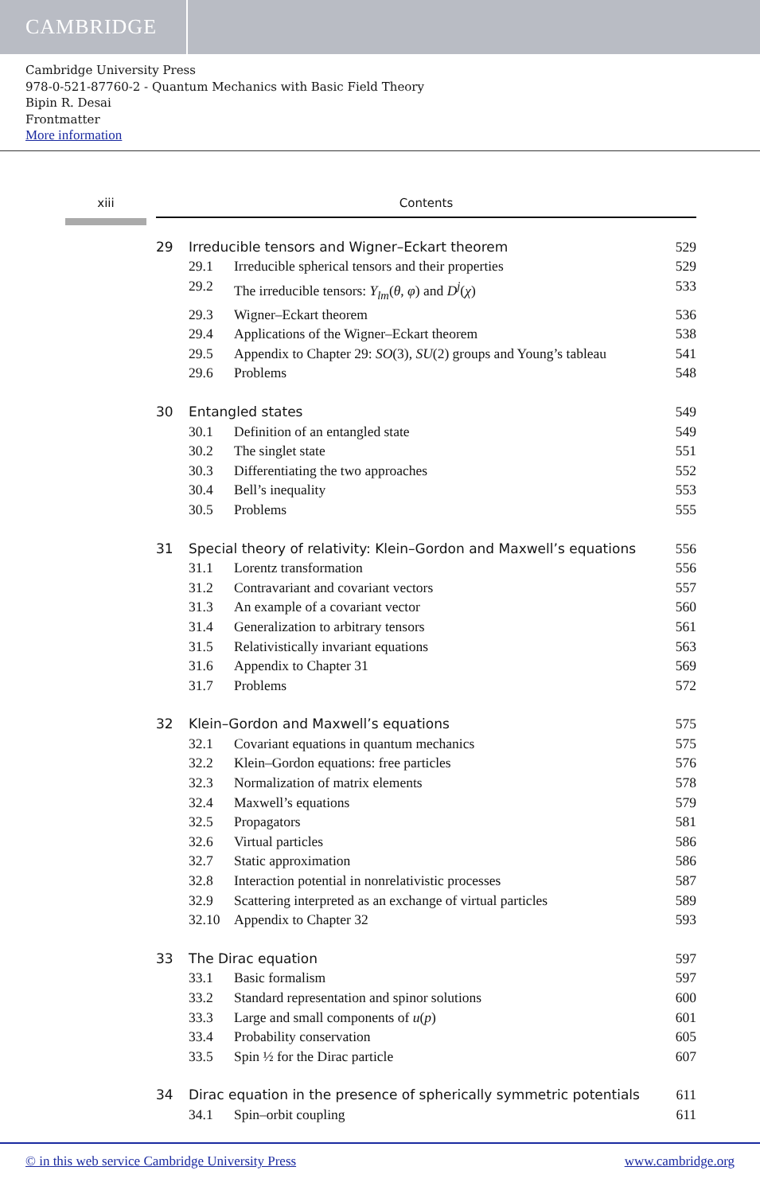CAMBRIDGE
Cambridge University Press
978-0-521-87760-2 - Quantum Mechanics with Basic Field Theory
Bipin R. Desai
Frontmatter
More information
xiii Contents
29 Irreducible tensors and Wigner–Eckart theorem 529
29.1 Irreducible spherical tensors and their properties 529
29.2 The irreducible tensors: Y<sub>lm</sub>(θ, φ) and D<sup>j</sup>(χ) 533
29.3 Wigner–Eckart theorem 536
29.4 Applications of the Wigner–Eckart theorem 538
29.5 Appendix to Chapter 29: SO(3), SU(2) groups and Young’s tableau 541
29.6 Problems 548
30 Entangled states 549
30.1 Definition of an entangled state 549
30.2 The singlet state 551
30.3 Differentiating the two approaches 552
30.4 Bell’s inequality 553
30.5 Problems 555
31 Special theory of relativity: Klein–Gordon and Maxwell’s equations 556
31.1 Lorentz transformation 556
31.2 Contravariant and covariant vectors 557
31.3 An example of a covariant vector 560
31.4 Generalization to arbitrary tensors 561
31.5 Relativistically invariant equations 563
31.6 Appendix to Chapter 31 569
31.7 Problems 572
32 Klein–Gordon and Maxwell’s equations 575
32.1 Covariant equations in quantum mechanics 575
32.2 Klein–Gordon equations: free particles 576
32.3 Normalization of matrix elements 578
32.4 Maxwell’s equations 579
32.5 Propagators 581
32.6 Virtual particles 586
32.7 Static approximation 586
32.8 Interaction potential in nonrelativistic processes 587
32.9 Scattering interpreted as an exchange of virtual particles 589
32.10 Appendix to Chapter 32 593
33 The Dirac equation 597
33.1 Basic formalism 597
33.2 Standard representation and spinor solutions 600
33.3 Large and small components of u(p) 601
33.4 Probability conservation 605
33.5 Spin ½ for the Dirac particle 607
34 Dirac equation in the presence of spherically symmetric potentials 611
34.1 Spin–orbit coupling 611
© in this web service Cambridge University Press www.cambridge.org